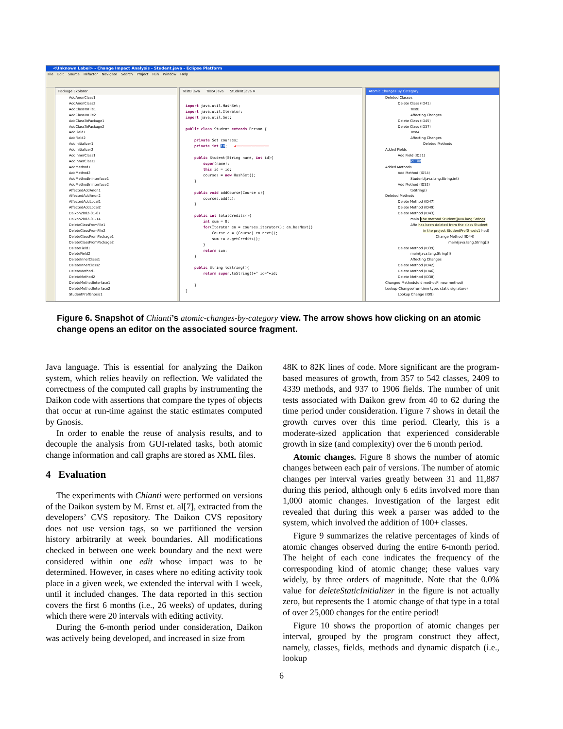<Unknown Label> - Change Impact Analysis - Student.java - Eclipse Platform
File Edit Source Refactor Navigate Search Project Run Window Help
Package Explorer
AddAnonClass1
AddAnonClass2
AddClassToFile1
AddClassToFile2
AddClassToPackage1
AddClassToPackage2
AddField1
AddField2
AddInitializer1
AddInitializer2
AddInnerClass1
AddInnerClass2
AddMethod1
AddMethod2
AddMethodInInterface1
AddMethodInInterface2
AffectedAddAnon1
AffectedAddAnon2
AffectedAddLocal1
AffectedAddLocal2
Daikon2002-01-07
Daikon2002-01-14
DeleteClassFromFile1
DeleteClassFromFile2
DeleteClassFromPackage1
DeleteClassFromPackage2
DeleteField1
DeleteField2
DeleteInnerClass1
DeleteInnerClass2
DeleteMethod1
DeleteMethod2
DeleteMethodInterface1
DeleteMethodInterface2
StudentProfGnosis1
TestB.java TestA.java Student.java ✕
import java.util.HashSet;
import java.util.Iterator;
import java.util.Set;

public class Student extends Person {

    private Set courses;
    private int id;   ◀━━━━━━━━━━━━━━━

    public Student(String name, int id){
        super(name);
        this.id = id;
        courses = new HashSet();
    }

    public void addCourse(Course c){
        courses.add(c);
    }

    public int totalCredits(){
        int sum = 0;
        for(Iterator en = courses.iterator(); en.hasNext()
            Course c = (Course) en.next();
            sum += c.getCredits();
        }
        return sum;
    }

    public String toString(){
        return super.toString()+" id="+id;

    }
}
Atomic Changes By Category
Deleted Classes
Delete Class (ID41)
TestB
Affecting Changes
Delete Class (ID45)
Delete Class (ID37)
TestA
Affecting Changes
Deleted Methods
Added Fields
Add Field (ID51)
id : int
Added Methods
Add Method (ID54)
Student(java.lang.String,int)
Add Method (ID52)
toString()
Deleted Methods
Delete Method (ID47)
Delete Method (ID49)
Delete Method (ID43)
main The method Student(java.lang.String)
Affe has been deleted from the class Student
in the project StudentProfGnosis1 hod)
Change Method (ID44)
main(java.lang.String[])
Delete Method (ID39)
main(java.lang.String[])
Affecting Changes
Delete Method (ID42)
Delete Method (ID46)
Delete Method (ID38)
Changed Methods(old method*, new method)
Lookup Changes(run-time type, static signature)
Lookup Change (ID9)
Figure 6. Snapshot of Chianti’s atomic-changes-by-category view. The arrow shows how clicking on an atomic change opens an editor on the associated source fragment.
Java language. This is essential for analyzing the Daikon system, which relies heavily on reflection. We validated the correctness of the computed call graphs by instrumenting the Daikon code with assertions that compare the types of objects that occur at run-time against the static estimates computed by Gnosis.
In order to enable the reuse of analysis results, and to decouple the analysis from GUI-related tasks, both atomic change information and call graphs are stored as XML files.
4 Evaluation
The experiments with Chianti were performed on versions of the Daikon system by M. Ernst et. al[7], extracted from the developers’ CVS repository. The Daikon CVS repository does not use version tags, so we partitioned the version history arbitrarily at week boundaries. All modifications checked in between one week boundary and the next were considered within one edit whose impact was to be determined. However, in cases where no editing activity took place in a given week, we extended the interval with 1 week, until it included changes. The data reported in this section covers the first 6 months (i.e., 26 weeks) of updates, during which there were 20 intervals with editing activity.
During the 6-month period under consideration, Daikon was actively being developed, and increased in size from
48K to 82K lines of code. More significant are the program-based measures of growth, from 357 to 542 classes, 2409 to 4339 methods, and 937 to 1906 fields. The number of unit tests associated with Daikon grew from 40 to 62 during the time period under consideration. Figure 7 shows in detail the growth curves over this time period. Clearly, this is a moderate-sized application that experienced considerable growth in size (and complexity) over the 6 month period.
Atomic changes. Figure 8 shows the number of atomic changes between each pair of versions. The number of atomic changes per interval varies greatly between 31 and 11,887 during this period, although only 6 edits involved more than 1,000 atomic changes. Investigation of the largest edit revealed that during this week a parser was added to the system, which involved the addition of 100+ classes.
Figure 9 summarizes the relative percentages of kinds of atomic changes observed during the entire 6-month period. The height of each cone indicates the frequency of the corresponding kind of atomic change; these values vary widely, by three orders of magnitude. Note that the 0.0% value for deleteStaticInitializer in the figure is not actually zero, but represents the 1 atomic change of that type in a total of over 25,000 changes for the entire period!
Figure 10 shows the proportion of atomic changes per interval, grouped by the program construct they affect, namely, classes, fields, methods and dynamic dispatch (i.e., lookup
6